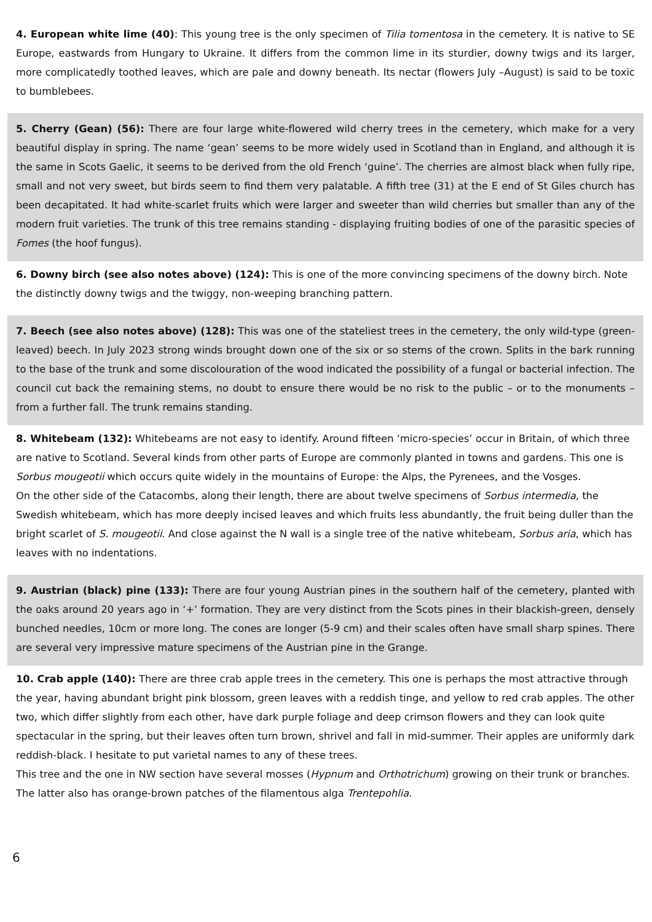4. European white lime (40): This young tree is the only specimen of Tilia tomentosa in the cemetery. It is native to SE Europe, eastwards from Hungary to Ukraine. It differs from the common lime in its sturdier, downy twigs and its larger, more complicatedly toothed leaves, which are pale and downy beneath. Its nectar (flowers July –August) is said to be toxic to bumblebees.
5. Cherry (Gean) (56): There are four large white-flowered wild cherry trees in the cemetery, which make for a very beautiful display in spring. The name ‘gean’ seems to be more widely used in Scotland than in England, and although it is the same in Scots Gaelic, it seems to be derived from the old French ‘guine’. The cherries are almost black when fully ripe, small and not very sweet, but birds seem to find them very palatable. A fifth tree (31) at the E end of St Giles church has been decapitated. It had white-scarlet fruits which were larger and sweeter than wild cherries but smaller than any of the modern fruit varieties. The trunk of this tree remains standing - displaying fruiting bodies of one of the parasitic species of Fomes (the hoof fungus).
6. Downy birch (see also notes above) (124): This is one of the more convincing specimens of the downy birch. Note the distinctly downy twigs and the twiggy, non-weeping branching pattern.
7. Beech (see also notes above) (128): This was one of the stateliest trees in the cemetery, the only wild-type (green-leaved) beech. In July 2023 strong winds brought down one of the six or so stems of the crown. Splits in the bark running to the base of the trunk and some discolouration of the wood indicated the possibility of a fungal or bacterial infection. The council cut back the remaining stems, no doubt to ensure there would be no risk to the public – or to the monuments – from a further fall. The trunk remains standing.
8. Whitebeam (132): Whitebeams are not easy to identify. Around fifteen ‘micro-species’ occur in Britain, of which three are native to Scotland. Several kinds from other parts of Europe are commonly planted in towns and gardens. This one is Sorbus mougeotii which occurs quite widely in the mountains of Europe: the Alps, the Pyrenees, and the Vosges.
On the other side of the Catacombs, along their length, there are about twelve specimens of Sorbus intermedia, the Swedish whitebeam, which has more deeply incised leaves and which fruits less abundantly, the fruit being duller than the bright scarlet of S. mougeotii. And close against the N wall is a single tree of the native whitebeam, Sorbus aria, which has leaves with no indentations.
9. Austrian (black) pine (133): There are four young Austrian pines in the southern half of the cemetery, planted with the oaks around 20 years ago in ‘+’ formation. They are very distinct from the Scots pines in their blackish-green, densely bunched needles, 10cm or more long. The cones are longer (5-9 cm) and their scales often have small sharp spines. There are several very impressive mature specimens of the Austrian pine in the Grange.
10. Crab apple (140): There are three crab apple trees in the cemetery. This one is perhaps the most attractive through the year, having abundant bright pink blossom, green leaves with a reddish tinge, and yellow to red crab apples. The other two, which differ slightly from each other, have dark purple foliage and deep crimson flowers and they can look quite spectacular in the spring, but their leaves often turn brown, shrivel and fall in mid-summer. Their apples are uniformly dark reddish-black. I hesitate to put varietal names to any of these trees.
This tree and the one in NW section have several mosses (Hypnum and Orthotrichum) growing on their trunk or branches. The latter also has orange-brown patches of the filamentous alga Trentepohlia.
6